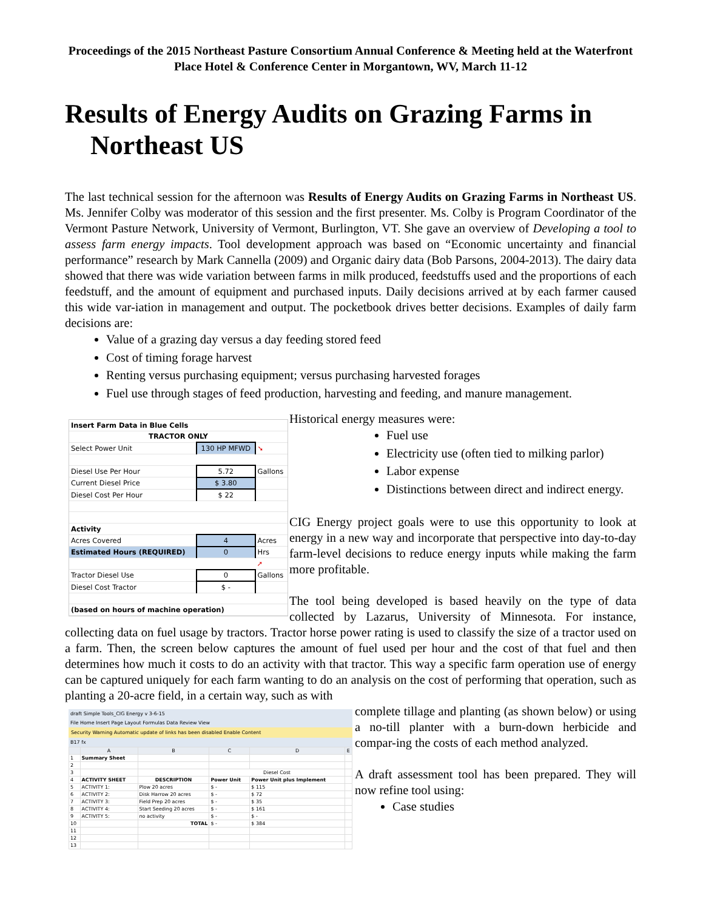Proceedings of the 2015 Northeast Pasture Consortium Annual Conference & Meeting held at the Waterfront Place Hotel & Conference Center in Morgantown, WV, March 11-12
Results of Energy Audits on Grazing Farms in Northeast US
The last technical session for the afternoon was Results of Energy Audits on Grazing Farms in Northeast US. Ms. Jennifer Colby was moderator of this session and the first presenter. Ms. Colby is Program Coordinator of the Vermont Pasture Network, University of Vermont, Burlington, VT. She gave an overview of Developing a tool to assess farm energy impacts. Tool development approach was based on “Economic uncertainty and financial performance” research by Mark Cannella (2009) and Organic dairy data (Bob Parsons, 2004-2013). The dairy data showed that there was wide variation between farms in milk produced, feedstuffs used and the proportions of each feedstuff, and the amount of equipment and purchased inputs. Daily decisions arrived at by each farmer caused this wide var-iation in management and output. The pocketbook drives better decisions. Examples of daily farm decisions are:
Value of a grazing day versus a day feeding stored feed
Cost of timing forage harvest
Renting versus purchasing equipment; versus purchasing harvested forages
Fuel use through stages of feed production, harvesting and feeding, and manure management.
| Insert Farm Data in Blue Cells | | |
| TRACTOR ONLY | | |
| Select Power Unit | 130 HP MFWD | ➘ |
| Diesel Use Per Hour | 5.72 | Gallons |
| Current Diesel Price | $ 3.80 | |
| Diesel Cost Per Hour | $ 22 | |
| Activity | | |
| Acres Covered | 4 | Acres |
| Estimated Hours (REQUIRED) | 0 | Hrs |
| | | ➚ |
| Tractor Diesel Use | 0 | Gallons |
| Diesel Cost Tractor | $ - | |
| (based on hours of machine operation) | | |
Historical energy measures were:
Fuel use
Electricity use (often tied to milking parlor)
Labor expense
Distinctions between direct and indirect energy.
CIG Energy project goals were to use this opportunity to look at energy in a new way and incorporate that perspective into day-to-day farm-level decisions to reduce energy inputs while making the farm more profitable.
The tool being developed is based heavily on the type of data collected by Lazarus, University of Minnesota. For instance, collecting data on fuel usage by tractors. Tractor horse power rating is used to classify the size of a tractor used on a farm. Then, the screen below captures the amount of fuel used per hour and the cost of that fuel and then determines how much it costs to do an activity with that tractor. This way a specific farm operation use of energy can be captured uniquely for each farm wanting to do an analysis on the cost of performing that operation, such as planting a 20-acre field, in a certain way, such as with
draft Simple Tools_CIG Energy v 3-6-15
File Home Insert Page Layout Formulas Data Review View
Security Warning Automatic update of links has been disabled Enable Content
B17 fx
| | A | B | C | D | E |
| --- | --- | --- | --- | --- | --- |
| 1 | Summary Sheet | | | | |
| 2 | | | | | |
| 3 | | | Diesel Cost | | |
| 4 | ACTIVITY SHEET | DESCRIPTION | Power Unit | Power Unit plus Implement | |
| 5 | ACTIVITY 1: | Plow 20 acres | $ - | $ 115 | |
| 6 | ACTIVITY 2: | Disk Harrow 20 acres | $ - | $ 72 | |
| 7 | ACTIVITY 3: | Field Prep 20 acres | $ - | $ 35 | |
| 8 | ACTIVITY 4: | Start Seeding 20 acres | $ - | $ 161 | |
| 9 | ACTIVITY 5: | no activity | $ - | $ - | |
| 10 | | TOTAL | $ - | $ 384 | |
| 11 | | | | | |
| 12 | | | | | |
| 13 | | | | | |
complete tillage and planting (as shown below) or using a no-till planter with a burn-down herbicide and compar-ing the costs of each method analyzed.
A draft assessment tool has been prepared. They will now refine tool using:
Case studies